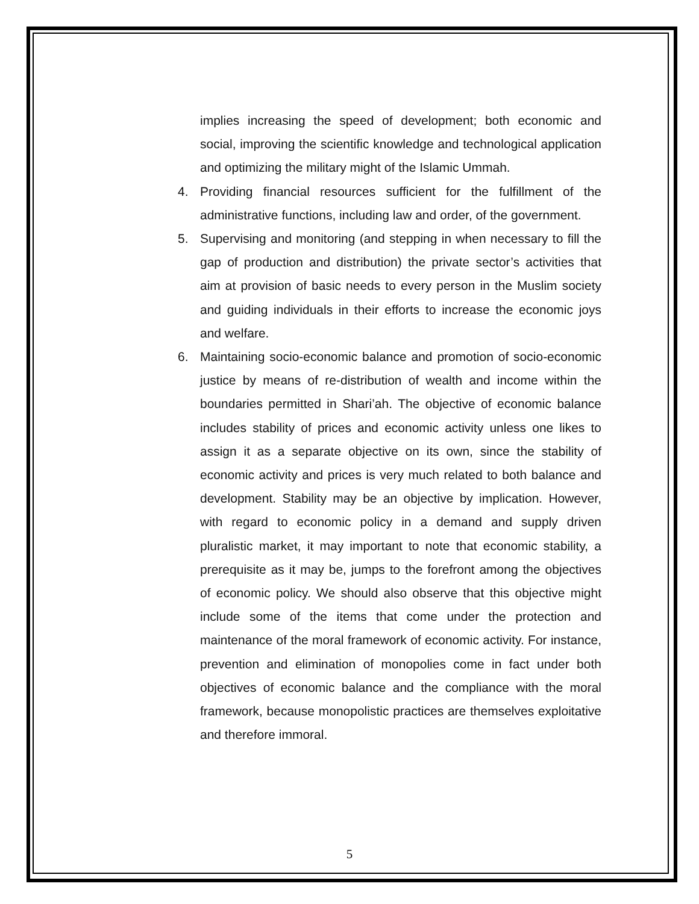implies increasing the speed of development; both economic and social, improving the scientific knowledge and technological application and optimizing the military might of the Islamic Ummah.
4. Providing financial resources sufficient for the fulfillment of the administrative functions, including law and order, of the government.
5. Supervising and monitoring (and stepping in when necessary to fill the gap of production and distribution) the private sector’s activities that aim at provision of basic needs to every person in the Muslim society and guiding individuals in their efforts to increase the economic joys and welfare.
6. Maintaining socio-economic balance and promotion of socio-economic justice by means of re-distribution of wealth and income within the boundaries permitted in Shari’ah. The objective of economic balance includes stability of prices and economic activity unless one likes to assign it as a separate objective on its own, since the stability of economic activity and prices is very much related to both balance and development. Stability may be an objective by implication. However, with regard to economic policy in a demand and supply driven pluralistic market, it may important to note that economic stability, a prerequisite as it may be, jumps to the forefront among the objectives of economic policy. We should also observe that this objective might include some of the items that come under the protection and maintenance of the moral framework of economic activity. For instance, prevention and elimination of monopolies come in fact under both objectives of economic balance and the compliance with the moral framework, because monopolistic practices are themselves exploitative and therefore immoral.
5